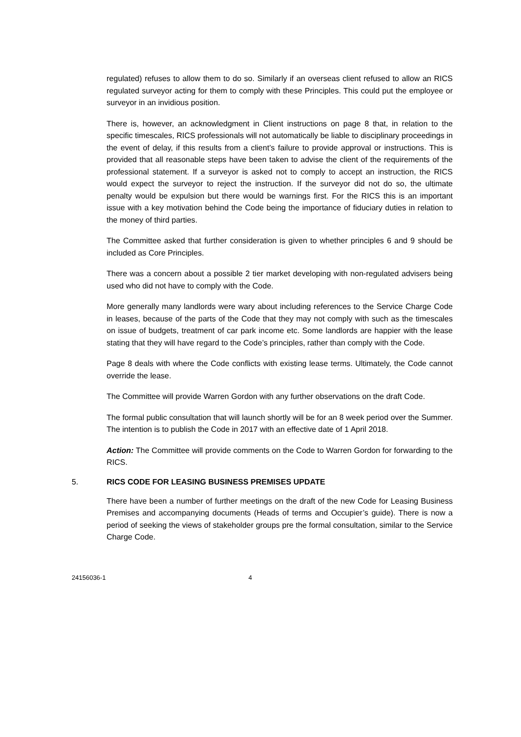regulated) refuses to allow them to do so. Similarly if an overseas client refused to allow an RICS regulated surveyor acting for them to comply with these Principles. This could put the employee or surveyor in an invidious position.
There is, however, an acknowledgment in Client instructions on page 8 that, in relation to the specific timescales, RICS professionals will not automatically be liable to disciplinary proceedings in the event of delay, if this results from a client’s failure to provide approval or instructions. This is provided that all reasonable steps have been taken to advise the client of the requirements of the professional statement. If a surveyor is asked not to comply to accept an instruction, the RICS would expect the surveyor to reject the instruction. If the surveyor did not do so, the ultimate penalty would be expulsion but there would be warnings first. For the RICS this is an important issue with a key motivation behind the Code being the importance of fiduciary duties in relation to the money of third parties.
The Committee asked that further consideration is given to whether principles 6 and 9 should be included as Core Principles.
There was a concern about a possible 2 tier market developing with non-regulated advisers being used who did not have to comply with the Code.
More generally many landlords were wary about including references to the Service Charge Code in leases, because of the parts of the Code that they may not comply with such as the timescales on issue of budgets, treatment of car park income etc. Some landlords are happier with the lease stating that they will have regard to the Code’s principles, rather than comply with the Code.
Page 8 deals with where the Code conflicts with existing lease terms. Ultimately, the Code cannot override the lease.
The Committee will provide Warren Gordon with any further observations on the draft Code.
The formal public consultation that will launch shortly will be for an 8 week period over the Summer. The intention is to publish the Code in 2017 with an effective date of 1 April 2018.
Action: The Committee will provide comments on the Code to Warren Gordon for forwarding to the RICS.
5. RICS CODE FOR LEASING BUSINESS PREMISES UPDATE
There have been a number of further meetings on the draft of the new Code for Leasing Business Premises and accompanying documents (Heads of terms and Occupier’s guide). There is now a period of seeking the views of stakeholder groups pre the formal consultation, similar to the Service Charge Code.
24156036-1 4